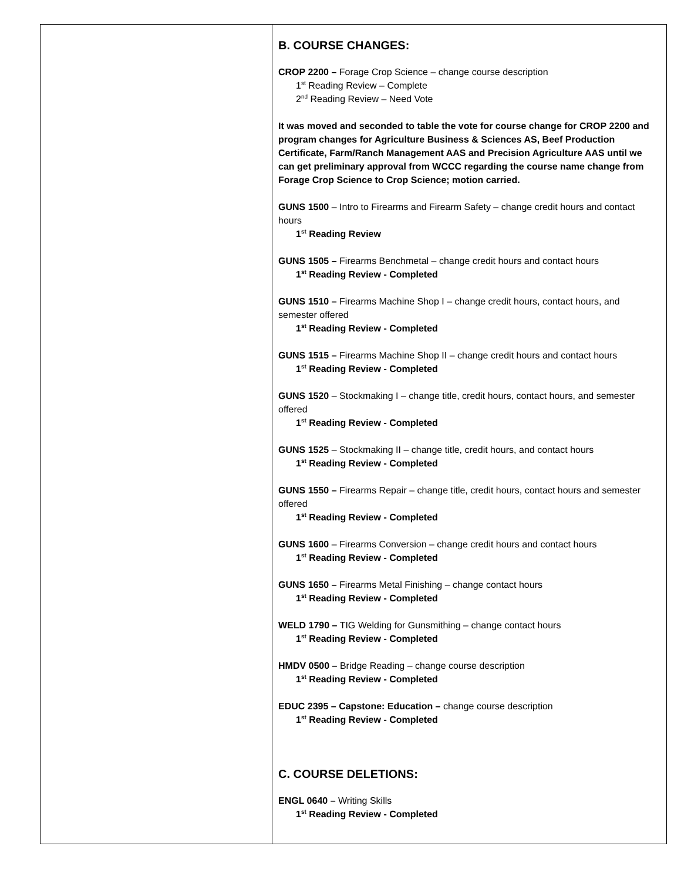| | B. COURSE CHANGES: CROP 2200 – Forage Crop Science – change course description 1<sup>st</sup> Reading Review – Complete 2<sup>nd</sup> Reading Review – Need Vote It was moved and seconded to table the vote for course change for CROP 2200 and program changes for Agriculture Business & Sciences AS, Beef Production Certificate, Farm/Ranch Management AAS and Precision Agriculture AAS until we can get preliminary approval from WCCC regarding the course name change from Forage Crop Science to Crop Science; motion carried. GUNS 1500 – Intro to Firearms and Firearm Safety – change credit hours and contact hours 1<sup>st</sup> Reading Review GUNS 1505 – Firearms Benchmetal – change credit hours and contact hours 1<sup>st</sup> Reading Review - Completed GUNS 1510 – Firearms Machine Shop I – change credit hours, contact hours, and semester offered 1<sup>st</sup> Reading Review - Completed GUNS 1515 – Firearms Machine Shop II – change credit hours and contact hours 1<sup>st</sup> Reading Review - Completed GUNS 1520 – Stockmaking I – change title, credit hours, contact hours, and semester offered 1<sup>st</sup> Reading Review - Completed GUNS 1525 – Stockmaking II – change title, credit hours, and contact hours 1<sup>st</sup> Reading Review - Completed GUNS 1550 – Firearms Repair – change title, credit hours, contact hours and semester offered 1<sup>st</sup> Reading Review - Completed GUNS 1600 – Firearms Conversion – change credit hours and contact hours 1<sup>st</sup> Reading Review - Completed GUNS 1650 – Firearms Metal Finishing – change contact hours 1<sup>st</sup> Reading Review - Completed WELD 1790 – TIG Welding for Gunsmithing – change contact hours 1<sup>st</sup> Reading Review - Completed HMDV 0500 – Bridge Reading – change course description 1<sup>st</sup> Reading Review - Completed EDUC 2395 – Capstone: Education – change course description 1<sup>st</sup> Reading Review - Completed C. COURSE DELETIONS: ENGL 0640 – Writing Skills 1<sup>st</sup> Reading Review - Completed |